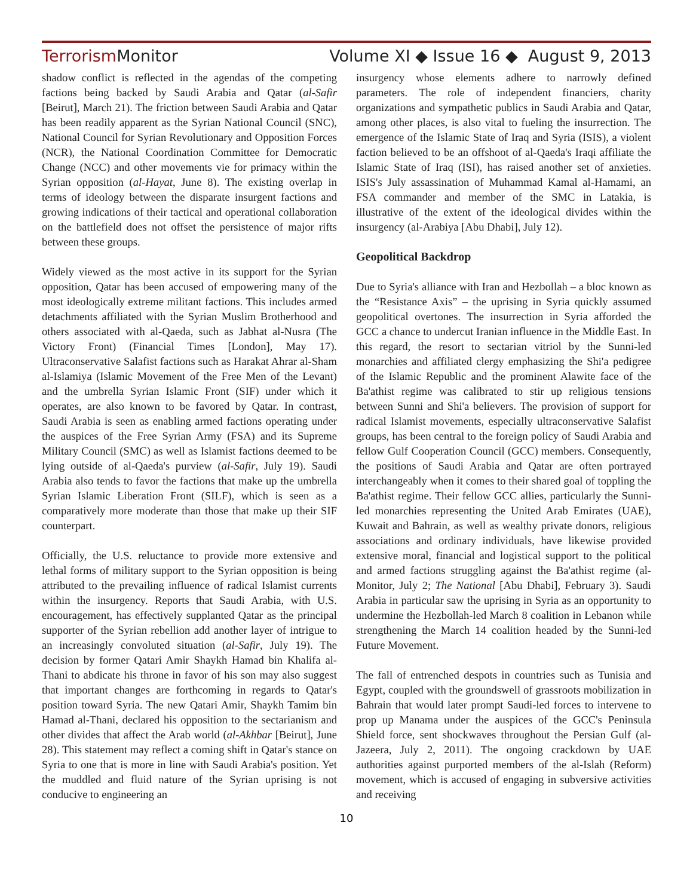Terrorism Monitor Volume XI ◆ Issue 16 ◆ August 9, 2013
shadow conflict is reflected in the agendas of the competing factions being backed by Saudi Arabia and Qatar (al-Safir [Beirut], March 21). The friction between Saudi Arabia and Qatar has been readily apparent as the Syrian National Council (SNC), National Council for Syrian Revolutionary and Opposition Forces (NCR), the National Coordination Committee for Democratic Change (NCC) and other movements vie for primacy within the Syrian opposition (al-Hayat, June 8). The existing overlap in terms of ideology between the disparate insurgent factions and growing indications of their tactical and operational collaboration on the battlefield does not offset the persistence of major rifts between these groups.
Widely viewed as the most active in its support for the Syrian opposition, Qatar has been accused of empowering many of the most ideologically extreme militant factions. This includes armed detachments affiliated with the Syrian Muslim Brotherhood and others associated with al-Qaeda, such as Jabhat al-Nusra (The Victory Front) (Financial Times [London], May 17). Ultraconservative Salafist factions such as Harakat Ahrar al-Sham al-Islamiya (Islamic Movement of the Free Men of the Levant) and the umbrella Syrian Islamic Front (SIF) under which it operates, are also known to be favored by Qatar. In contrast, Saudi Arabia is seen as enabling armed factions operating under the auspices of the Free Syrian Army (FSA) and its Supreme Military Council (SMC) as well as Islamist factions deemed to be lying outside of al-Qaeda's purview (al-Safir, July 19). Saudi Arabia also tends to favor the factions that make up the umbrella Syrian Islamic Liberation Front (SILF), which is seen as a comparatively more moderate than those that make up their SIF counterpart.
Officially, the U.S. reluctance to provide more extensive and lethal forms of military support to the Syrian opposition is being attributed to the prevailing influence of radical Islamist currents within the insurgency. Reports that Saudi Arabia, with U.S. encouragement, has effectively supplanted Qatar as the principal supporter of the Syrian rebellion add another layer of intrigue to an increasingly convoluted situation (al-Safir, July 19). The decision by former Qatari Amir Shaykh Hamad bin Khalifa al-Thani to abdicate his throne in favor of his son may also suggest that important changes are forthcoming in regards to Qatar's position toward Syria. The new Qatari Amir, Shaykh Tamim bin Hamad al-Thani, declared his opposition to the sectarianism and other divides that affect the Arab world (al-Akhbar [Beirut], June 28). This statement may reflect a coming shift in Qatar's stance on Syria to one that is more in line with Saudi Arabia's position. Yet the muddled and fluid nature of the Syrian uprising is not conducive to engineering an
insurgency whose elements adhere to narrowly defined parameters. The role of independent financiers, charity organizations and sympathetic publics in Saudi Arabia and Qatar, among other places, is also vital to fueling the insurrection. The emergence of the Islamic State of Iraq and Syria (ISIS), a violent faction believed to be an offshoot of al-Qaeda's Iraqi affiliate the Islamic State of Iraq (ISI), has raised another set of anxieties. ISIS's July assassination of Muhammad Kamal al-Hamami, an FSA commander and member of the SMC in Latakia, is illustrative of the extent of the ideological divides within the insurgency (al-Arabiya [Abu Dhabi], July 12).
Geopolitical Backdrop
Due to Syria's alliance with Iran and Hezbollah – a bloc known as the “Resistance Axis” – the uprising in Syria quickly assumed geopolitical overtones. The insurrection in Syria afforded the GCC a chance to undercut Iranian influence in the Middle East. In this regard, the resort to sectarian vitriol by the Sunni-led monarchies and affiliated clergy emphasizing the Shi'a pedigree of the Islamic Republic and the prominent Alawite face of the Ba'athist regime was calibrated to stir up religious tensions between Sunni and Shi'a believers. The provision of support for radical Islamist movements, especially ultraconservative Salafist groups, has been central to the foreign policy of Saudi Arabia and fellow Gulf Cooperation Council (GCC) members. Consequently, the positions of Saudi Arabia and Qatar are often portrayed interchangeably when it comes to their shared goal of toppling the Ba'athist regime. Their fellow GCC allies, particularly the Sunni-led monarchies representing the United Arab Emirates (UAE), Kuwait and Bahrain, as well as wealthy private donors, religious associations and ordinary individuals, have likewise provided extensive moral, financial and logistical support to the political and armed factions struggling against the Ba'athist regime (al-Monitor, July 2; The National [Abu Dhabi], February 3). Saudi Arabia in particular saw the uprising in Syria as an opportunity to undermine the Hezbollah-led March 8 coalition in Lebanon while strengthening the March 14 coalition headed by the Sunni-led Future Movement.
The fall of entrenched despots in countries such as Tunisia and Egypt, coupled with the groundswell of grassroots mobilization in Bahrain that would later prompt Saudi-led forces to intervene to prop up Manama under the auspices of the GCC's Peninsula Shield force, sent shockwaves throughout the Persian Gulf (al-Jazeera, July 2, 2011). The ongoing crackdown by UAE authorities against purported members of the al-Islah (Reform) movement, which is accused of engaging in subversive activities and receiving
10